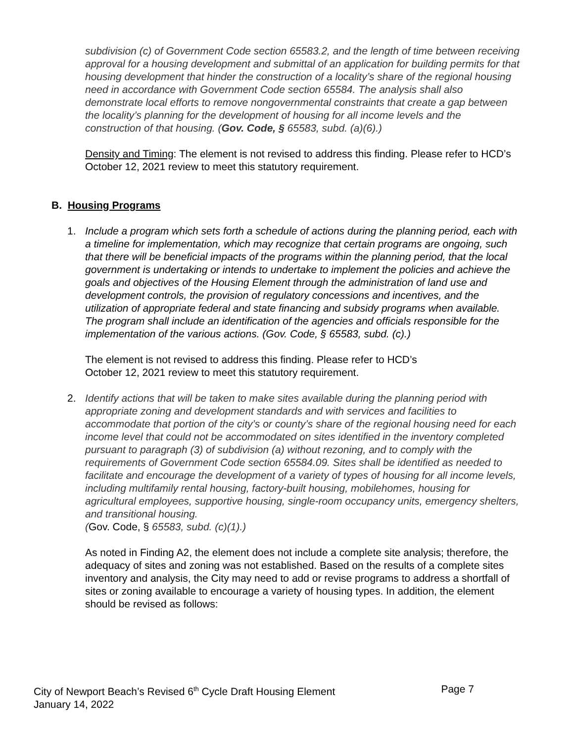subdivision (c) of Government Code section 65583.2, and the length of time between receiving approval for a housing development and submittal of an application for building permits for that housing development that hinder the construction of a locality’s share of the regional housing need in accordance with Government Code section 65584. The analysis shall also demonstrate local efforts to remove nongovernmental constraints that create a gap between the locality’s planning for the development of housing for all income levels and the construction of that housing. (Gov. Code, § 65583, subd. (a)(6).)
Density and Timing: The element is not revised to address this finding. Please refer to HCD’s October 12, 2021 review to meet this statutory requirement.
B. Housing Programs
1. Include a program which sets forth a schedule of actions during the planning period, each with a timeline for implementation, which may recognize that certain programs are ongoing, such that there will be beneficial impacts of the programs within the planning period, that the local government is undertaking or intends to undertake to implement the policies and achieve the goals and objectives of the Housing Element through the administration of land use and development controls, the provision of regulatory concessions and incentives, and the utilization of appropriate federal and state financing and subsidy programs when available. The program shall include an identification of the agencies and officials responsible for the implementation of the various actions. (Gov. Code, § 65583, subd. (c).)
The element is not revised to address this finding. Please refer to HCD’s
October 12, 2021 review to meet this statutory requirement.
2. Identify actions that will be taken to make sites available during the planning period with appropriate zoning and development standards and with services and facilities to accommodate that portion of the city’s or county’s share of the regional housing need for each income level that could not be accommodated on sites identified in the inventory completed pursuant to paragraph (3) of subdivision (a) without rezoning, and to comply with the requirements of Government Code section 65584.09. Sites shall be identified as needed to facilitate and encourage the development of a variety of types of housing for all income levels, including multifamily rental housing, factory-built housing, mobilehomes, housing for agricultural employees, supportive housing, single-room occupancy units, emergency shelters, and transitional housing.
(Gov. Code, § 65583, subd. (c)(1).)
As noted in Finding A2, the element does not include a complete site analysis; therefore, the adequacy of sites and zoning was not established. Based on the results of a complete sites inventory and analysis, the City may need to add or revise programs to address a shortfall of sites or zoning available to encourage a variety of housing types. In addition, the element should be revised as follows:
City of Newport Beach’s Revised 6<sup>th</sup> Cycle Draft Housing Element Page 7
January 14, 2022